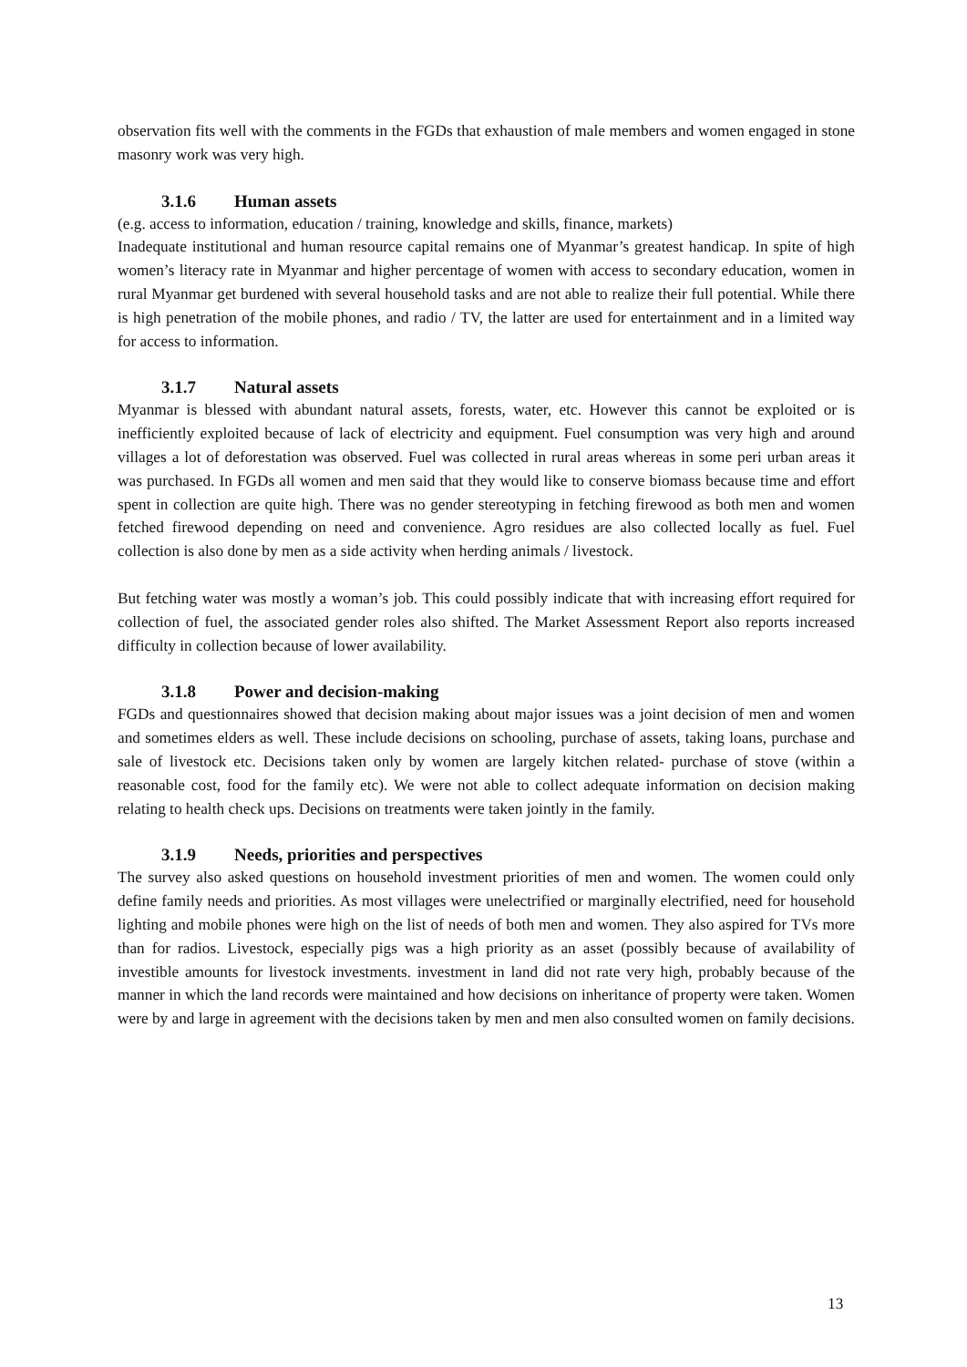observation fits well with the comments in the FGDs that exhaustion of male members and women engaged in stone masonry work was very high.
3.1.6 Human assets
(e.g. access to information, education / training, knowledge and skills, finance, markets)
Inadequate institutional and human resource capital remains one of Myanmar’s greatest handicap. In spite of high women’s literacy rate in Myanmar and higher percentage of women with access to secondary education, women in rural Myanmar get burdened with several household tasks and are not able to realize their full potential. While there is high penetration of the mobile phones, and radio / TV, the latter are used for entertainment and in a limited way for access to information.
3.1.7 Natural assets
Myanmar is blessed with abundant natural assets, forests, water, etc. However this cannot be exploited or is inefficiently exploited because of lack of electricity and equipment. Fuel consumption was very high and around villages a lot of deforestation was observed. Fuel was collected in rural areas whereas in some peri urban areas it was purchased. In FGDs all women and men said that they would like to conserve biomass because time and effort spent in collection are quite high. There was no gender stereotyping in fetching firewood as both men and women fetched firewood depending on need and convenience. Agro residues are also collected locally as fuel. Fuel collection is also done by men as a side activity when herding animals / livestock.
But fetching water was mostly a woman’s job. This could possibly indicate that with increasing effort required for collection of fuel, the associated gender roles also shifted. The Market Assessment Report also reports increased difficulty in collection because of lower availability.
3.1.8 Power and decision-making
FGDs and questionnaires showed that decision making about major issues was a joint decision of men and women and sometimes elders as well. These include decisions on schooling, purchase of assets, taking loans, purchase and sale of livestock etc. Decisions taken only by women are largely kitchen related- purchase of stove (within a reasonable cost, food for the family etc). We were not able to collect adequate information on decision making relating to health check ups. Decisions on treatments were taken jointly in the family.
3.1.9 Needs, priorities and perspectives
The survey also asked questions on household investment priorities of men and women. The women could only define family needs and priorities. As most villages were unelectrified or marginally electrified, need for household lighting and mobile phones were high on the list of needs of both men and women. They also aspired for TVs more than for radios. Livestock, especially pigs was a high priority as an asset (possibly because of availability of investible amounts for livestock investments. investment in land did not rate very high, probably because of the manner in which the land records were maintained and how decisions on inheritance of property were taken. Women were by and large in agreement with the decisions taken by men and men also consulted women on family decisions.
13